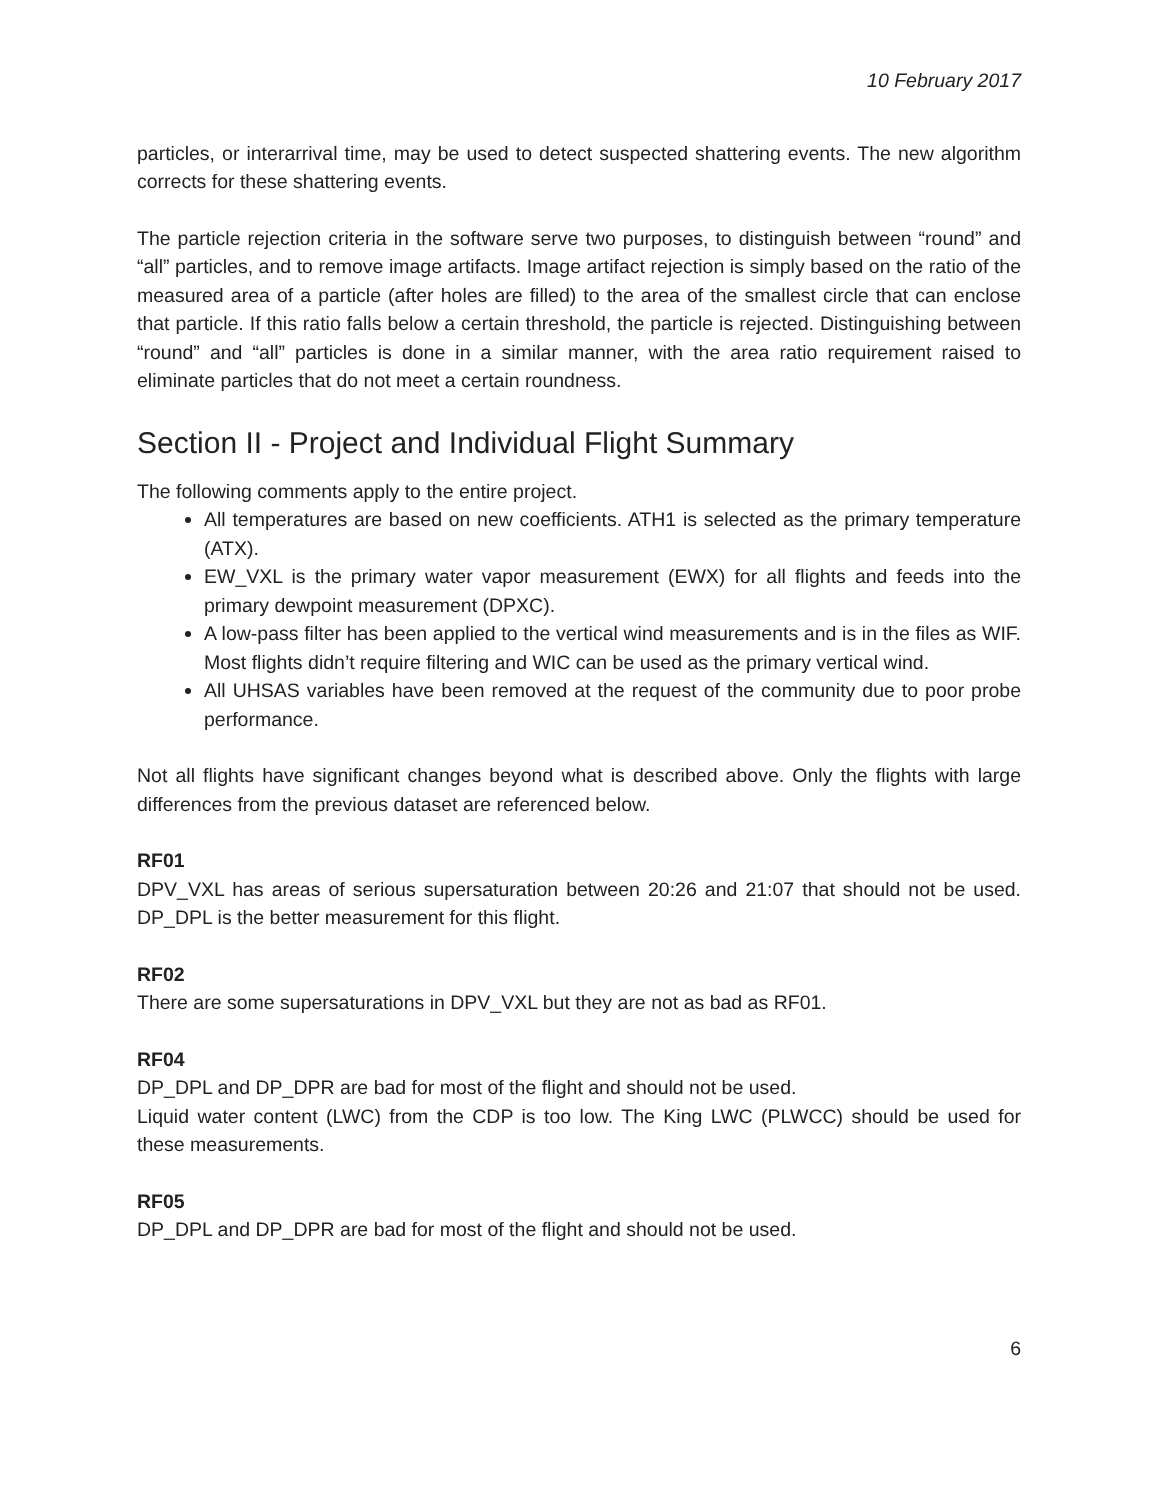10 February 2017
particles, or interarrival time, may be used to detect suspected shattering events. The new algorithm corrects for these shattering events.
The particle rejection criteria in the software serve two purposes, to distinguish between “round” and “all” particles, and to remove image artifacts. Image artifact rejection is simply based on the ratio of the measured area of a particle (after holes are filled) to the area of the smallest circle that can enclose that particle. If this ratio falls below a certain threshold, the particle is rejected. Distinguishing between “round” and “all” particles is done in a similar manner, with the area ratio requirement raised to eliminate particles that do not meet a certain roundness.
Section II - Project and Individual Flight Summary
The following comments apply to the entire project.
All temperatures are based on new coefficients. ATH1 is selected as the primary temperature (ATX).
EW_VXL is the primary water vapor measurement (EWX) for all flights and feeds into the primary dewpoint measurement (DPXC).
A low-pass filter has been applied to the vertical wind measurements and is in the files as WIF. Most flights didn’t require filtering and WIC can be used as the primary vertical wind.
All UHSAS variables have been removed at the request of the community due to poor probe performance.
Not all flights have significant changes beyond what is described above. Only the flights with large differences from the previous dataset are referenced below.
RF01
DPV_VXL has areas of serious supersaturation between 20:26 and 21:07 that should not be used. DP_DPL is the better measurement for this flight.
RF02
There are some supersaturations in DPV_VXL but they are not as bad as RF01.
RF04
DP_DPL and DP_DPR are bad for most of the flight and should not be used.
Liquid water content (LWC) from the CDP is too low. The King LWC (PLWCC) should be used for these measurements.
RF05
DP_DPL and DP_DPR are bad for most of the flight and should not be used.
6